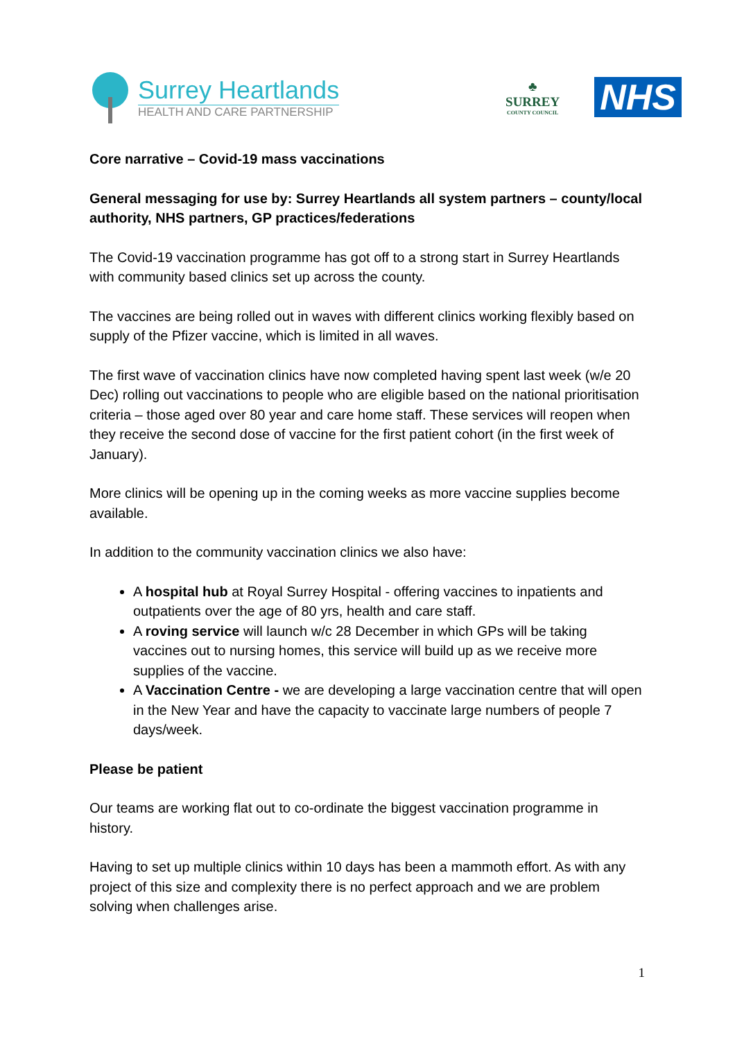Surrey Heartlands
HEALTH AND CARE PARTNERSHIP
♣
SURREY
COUNTY COUNCIL
NHS
Core narrative – Covid-19 mass vaccinations
General messaging for use by: Surrey Heartlands all system partners – county/local authority, NHS partners, GP practices/federations
The Covid-19 vaccination programme has got off to a strong start in Surrey Heartlands with community based clinics set up across the county.
The vaccines are being rolled out in waves with different clinics working flexibly based on supply of the Pfizer vaccine, which is limited in all waves.
The first wave of vaccination clinics have now completed having spent last week (w/e 20 Dec) rolling out vaccinations to people who are eligible based on the national prioritisation criteria – those aged over 80 year and care home staff. These services will reopen when they receive the second dose of vaccine for the first patient cohort (in the first week of January).
More clinics will be opening up in the coming weeks as more vaccine supplies become available.
In addition to the community vaccination clinics we also have:
A hospital hub at Royal Surrey Hospital - offering vaccines to inpatients and outpatients over the age of 80 yrs, health and care staff.
A roving service will launch w/c 28 December in which GPs will be taking vaccines out to nursing homes, this service will build up as we receive more supplies of the vaccine.
A Vaccination Centre - we are developing a large vaccination centre that will open in the New Year and have the capacity to vaccinate large numbers of people 7 days/week.
Please be patient
Our teams are working flat out to co-ordinate the biggest vaccination programme in history.
Having to set up multiple clinics within 10 days has been a mammoth effort. As with any project of this size and complexity there is no perfect approach and we are problem solving when challenges arise.
1